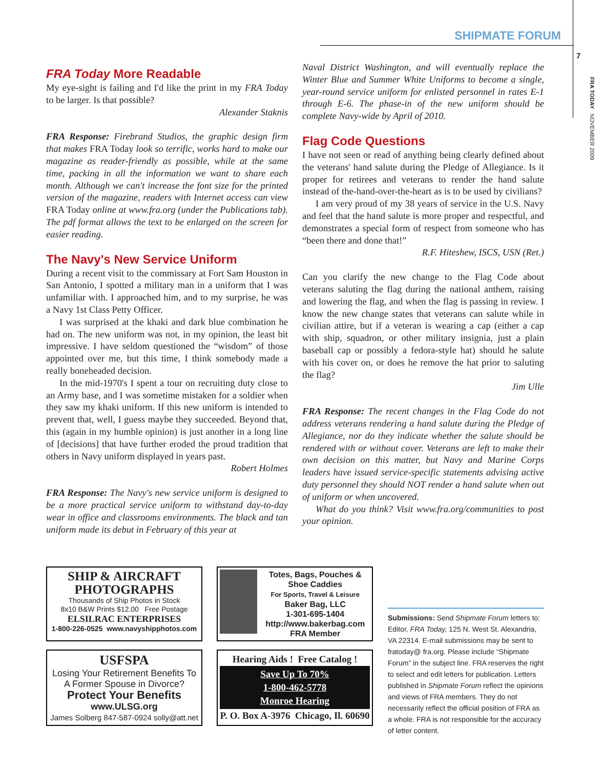SHIPMATE FORUM
7
FRA TODAY NOVEMBER 2009
FRA Today More Readable
My eye-sight is failing and I'd like the print in my FRA Today to be larger. Is that possible?
Alexander Staknis
FRA Response: Firebrand Studios, the graphic design firm that makes FRA Today look so terrific, works hard to make our magazine as reader-friendly as possible, while at the same time, packing in all the information we want to share each month. Although we can't increase the font size for the printed version of the magazine, readers with Internet access can view FRA Today online at www.fra.org (under the Publications tab). The pdf format allows the text to be enlarged on the screen for easier reading.
The Navy's New Service Uniform
During a recent visit to the commissary at Fort Sam Houston in San Antonio, I spotted a military man in a uniform that I was unfamiliar with. I approached him, and to my surprise, he was a Navy 1st Class Petty Officer.
I was surprised at the khaki and dark blue combination he had on. The new uniform was not, in my opinion, the least bit impressive. I have seldom questioned the “wisdom” of those appointed over me, but this time, I think somebody made a really boneheaded decision.
In the mid-1970's I spent a tour on recruiting duty close to an Army base, and I was sometime mistaken for a soldier when they saw my khaki uniform. If this new uniform is intended to prevent that, well, I guess maybe they succeeded. Beyond that, this (again in my humble opinion) is just another in a long line of [decisions] that have further eroded the proud tradition that others in Navy uniform displayed in years past.
Robert Holmes
FRA Response: The Navy's new service uniform is designed to be a more practical service uniform to withstand day-to-day wear in office and classrooms environments. The black and tan uniform made its debut in February of this year at
Naval District Washington, and will eventually replace the Winter Blue and Summer White Uniforms to become a single, year-round service uniform for enlisted personnel in rates E-1 through E-6. The phase-in of the new uniform should be complete Navy-wide by April of 2010.
Flag Code Questions
I have not seen or read of anything being clearly defined about the veterans' hand salute during the Pledge of Allegiance. Is it proper for retirees and veterans to render the hand salute instead of the-hand-over-the-heart as is to be used by civilians?
I am very proud of my 38 years of service in the U.S. Navy and feel that the hand salute is more proper and respectful, and demonstrates a special form of respect from someone who has “been there and done that!”
R.F. Hiteshew, ISCS, USN (Ret.)
Can you clarify the new change to the Flag Code about veterans saluting the flag during the national anthem, raising and lowering the flag, and when the flag is passing in review. I know the new change states that veterans can salute while in civilian attire, but if a veteran is wearing a cap (either a cap with ship, squadron, or other military insignia, just a plain baseball cap or possibly a fedora-style hat) should he salute with his cover on, or does he remove the hat prior to saluting the flag?
Jim Ulle
FRA Response: The recent changes in the Flag Code do not address veterans rendering a hand salute during the Pledge of Allegiance, nor do they indicate whether the salute should be rendered with or without cover. Veterans are left to make their own decision on this matter, but Navy and Marine Corps leaders have issued service-specific statements advising active duty personnel they should NOT render a hand salute when out of uniform or when uncovered.
What do you think? Visit www.fra.org/communities to post your opinion.
SHIP & AIRCRAFT PHOTOGRAPHS
Thousands of Ship Photos in Stock
8x10 B&W Prints $12.00 Free Postage
ELSILRAC ENTERPRISES
1-800-226-0525 www.navyshipphotos.com
Totes, Bags, Pouches & Shoe Caddies
For Sports, Travel & Leisure
Baker Bag, LLC
1-301-695-1404
http://www.bakerbag.com
FRA Member
USFSPA
Losing Your Retirement Benefits To A Former Spouse in Divorce?
Protect Your Benefits
www.ULSG.org
James Solberg 847-587-0924 solly@att.net
Hearing Aids ! Free Catalog !
Save Up To 70%
1-800-462-5778
Monroe Hearing
P. O. Box A-3976 Chicago, Il. 60690
Submissions: Send Shipmate Forum letters to: Editor, FRA Today, 125 N. West St. Alexandria, VA 22314. E-mail submissions may be sent to fratoday@ fra.org. Please include “Shipmate Forum” in the subject line. FRA reserves the right to select and edit letters for publication. Letters published in Shipmate Forum reflect the opinions and views of FRA members. They do not necessarily reflect the official position of FRA as a whole. FRA is not responsible for the accuracy of letter content.